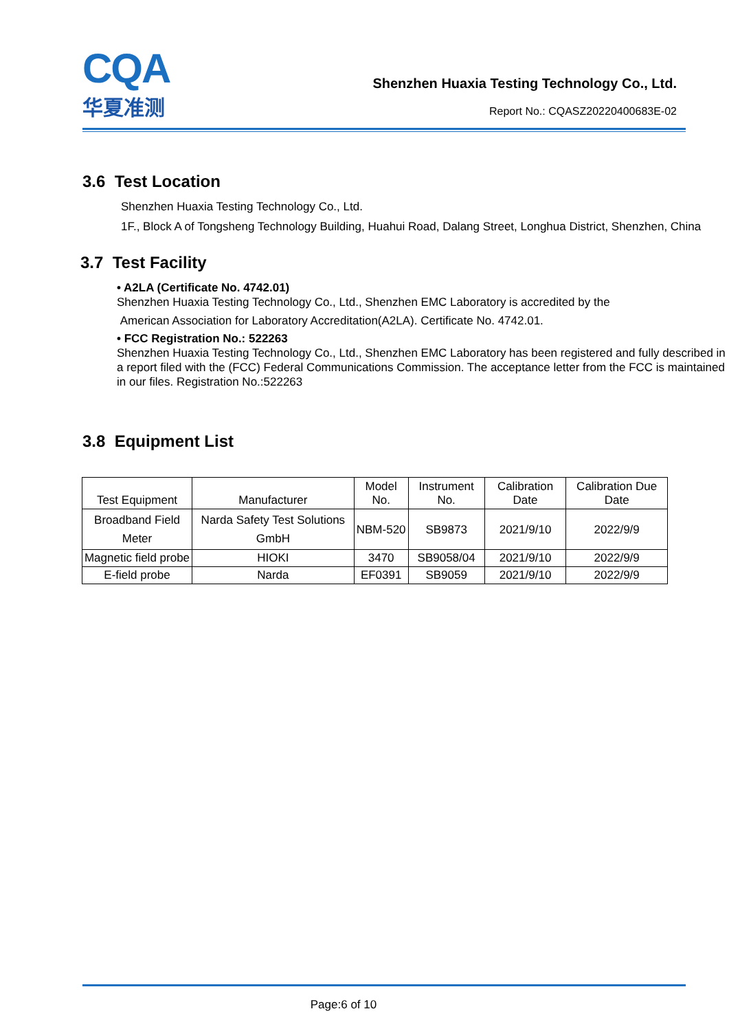CQA
华夏准测
Shenzhen Huaxia Testing Technology Co., Ltd.
Report No.: CQASZ20220400683E-02
3.6 Test Location
Shenzhen Huaxia Testing Technology Co., Ltd.
1F., Block A of Tongsheng Technology Building, Huahui Road, Dalang Street, Longhua District, Shenzhen, China
3.7 Test Facility
• A2LA (Certificate No. 4742.01)
Shenzhen Huaxia Testing Technology Co., Ltd., Shenzhen EMC Laboratory is accredited by the
American Association for Laboratory Accreditation(A2LA). Certificate No. 4742.01.
• FCC Registration No.: 522263
Shenzhen Huaxia Testing Technology Co., Ltd., Shenzhen EMC Laboratory has been registered and fully described in a report filed with the (FCC) Federal Communications Commission. The acceptance letter from the FCC is maintained in our files. Registration No.:522263
3.8 Equipment List
| Test Equipment | Manufacturer | Model No. | Instrument No. | Calibration Date | Calibration Due Date |
| --- | --- | --- | --- | --- | --- |
| Broadband Field Meter | Narda Safety Test Solutions GmbH | NBM-520 | SB9873 | 2021/9/10 | 2022/9/9 |
| Magnetic field probe | HIOKI | 3470 | SB9058/04 | 2021/9/10 | 2022/9/9 |
| E-field probe | Narda | EF0391 | SB9059 | 2021/9/10 | 2022/9/9 |
Page:6 of 10